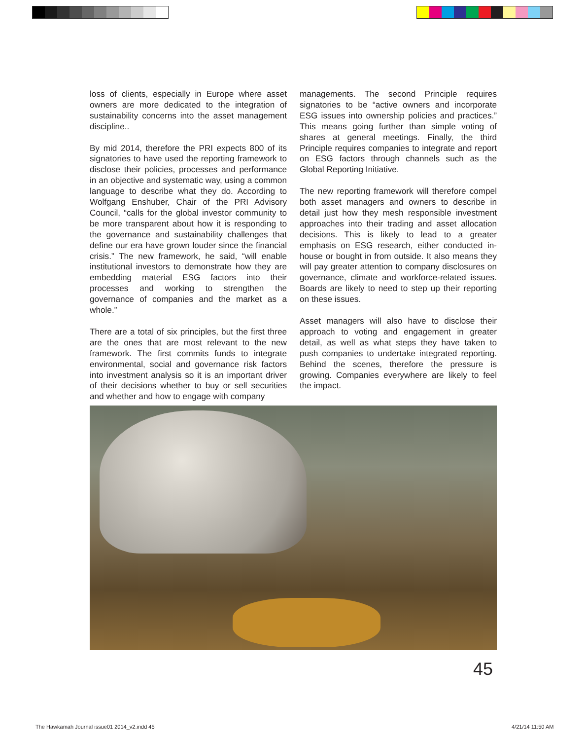loss of clients, especially in Europe where asset owners are more dedicated to the integration of sustainability concerns into the asset management discipline..
By mid 2014, therefore the PRI expects 800 of its signatories to have used the reporting framework to disclose their policies, processes and performance in an objective and systematic way, using a common language to describe what they do. According to Wolfgang Enshuber, Chair of the PRI Advisory Council, “calls for the global investor community to be more transparent about how it is responding to the governance and sustainability challenges that define our era have grown louder since the financial crisis.” The new framework, he said, “will enable institutional investors to demonstrate how they are embedding material ESG factors into their processes and working to strengthen the governance of companies and the market as a whole.”
There are a total of six principles, but the first three are the ones that are most relevant to the new framework. The first commits funds to integrate environmental, social and governance risk factors into investment analysis so it is an important driver of their decisions whether to buy or sell securities and whether and how to engage with company
managements. The second Principle requires signatories to be “active owners and incorporate ESG issues into ownership policies and practices.” This means going further than simple voting of shares at general meetings. Finally, the third Principle requires companies to integrate and report on ESG factors through channels such as the Global Reporting Initiative.
The new reporting framework will therefore compel both asset managers and owners to describe in detail just how they mesh responsible investment approaches into their trading and asset allocation decisions. This is likely to lead to a greater emphasis on ESG research, either conducted in-house or bought in from outside. It also means they will pay greater attention to company disclosures on governance, climate and workforce-related issues. Boards are likely to need to step up their reporting on these issues.
Asset managers will also have to disclose their approach to voting and engagement in greater detail, as well as what steps they have taken to push companies to undertake integrated reporting. Behind the scenes, therefore the pressure is growing. Companies everywhere are likely to feel the impact.
45
The Hawkamah Journal issue01 2014_v2.indd 45
4/21/14 11:50 AM